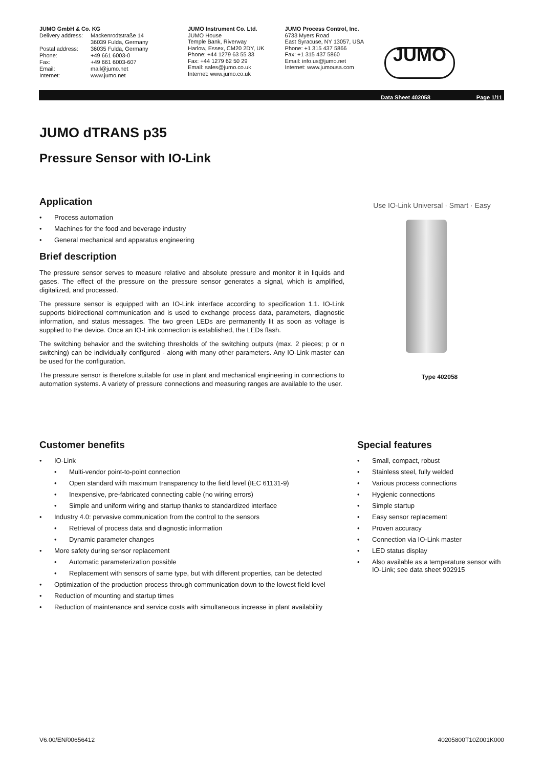JUMO GmbH & Co. KG Delivery address: Mackenrodtstraße 14 36039 Fulda, Germany Postal address: 36035 Fulda, Germany Phone: +49 661 6003-0 Fax: +49 661 6003-607 Email: mail@jumo.net Internet: www.jumo.net
JUMO Instrument Co. Ltd.
JUMO House
Temple Bank, Riverway
Harlow, Essex, CM20 2DY, UK
Phone: +44 1279 63 55 33
Fax: +44 1279 62 50 29
Email: sales@jumo.co.uk
Internet: www.jumo.co.uk
JUMO Process Control, Inc.
6733 Myers Road
East Syracuse, NY 13057, USA
Phone: +1 315 437 5866
Fax: +1 315 437 5860
Email: info.us@jumo.net
Internet: www.jumousa.com
JUMO
Data Sheet 402058 Page 1/11
JUMO dTRANS p35
Pressure Sensor with IO-Link
Application
Process automation
Machines for the food and beverage industry
General mechanical and apparatus engineering
Brief description
The pressure sensor serves to measure relative and absolute pressure and monitor it in liquids and gases. The effect of the pressure on the pressure sensor generates a signal, which is amplified, digitalized, and processed.
The pressure sensor is equipped with an IO-Link interface according to specification 1.1. IO-Link supports bidirectional communication and is used to exchange process data, parameters, diagnostic information, and status messages. The two green LEDs are permanently lit as soon as voltage is supplied to the device. Once an IO-Link connection is established, the LEDs flash.
The switching behavior and the switching thresholds of the switching outputs (max. 2 pieces; p or n switching) can be individually configured - along with many other parameters. Any IO-Link master can be used for the configuration.
The pressure sensor is therefore suitable for use in plant and mechanical engineering in connections to automation systems. A variety of pressure connections and measuring ranges are available to the user.
Use IO-Link Universal · Smart · Easy
Type 402058
Customer benefits
IO-Link
Multi-vendor point-to-point connection
Open standard with maximum transparency to the field level (IEC 61131-9)
Inexpensive, pre-fabricated connecting cable (no wiring errors)
Simple and uniform wiring and startup thanks to standardized interface
Industry 4.0: pervasive communication from the control to the sensors
Retrieval of process data and diagnostic information
Dynamic parameter changes
More safety during sensor replacement
Automatic parameterization possible
Replacement with sensors of same type, but with different properties, can be detected
Optimization of the production process through communication down to the lowest field level
Reduction of mounting and startup times
Reduction of maintenance and service costs with simultaneous increase in plant availability
Special features
Small, compact, robust
Stainless steel, fully welded
Various process connections
Hygienic connections
Simple startup
Easy sensor replacement
Proven accuracy
Connection via IO-Link master
LED status display
Also available as a temperature sensor with IO-Link; see data sheet 902915
V6.00/EN/00656412 40205800T10Z001K000